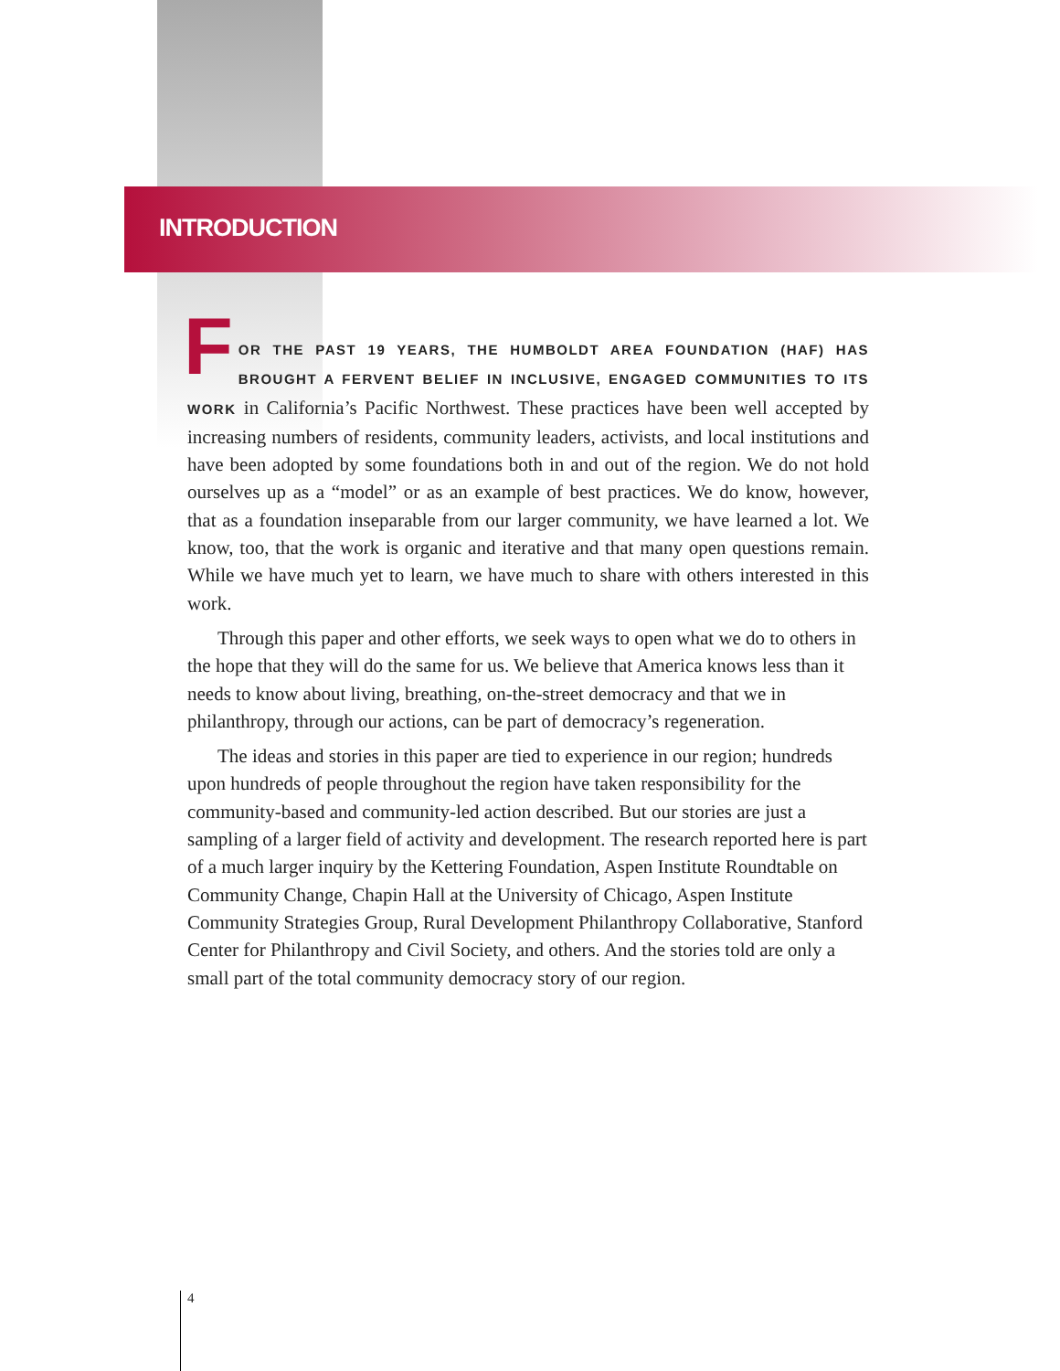INTRODUCTION
FOR THE PAST 19 YEARS, THE HUMBOLDT AREA FOUNDATION (HAF) HAS BROUGHT A FERVENT BELIEF IN INCLUSIVE, ENGAGED COMMUNITIES TO ITS WORK in California’s Pacific Northwest. These practices have been well accepted by increasing numbers of residents, community leaders, activists, and local institutions and have been adopted by some foundations both in and out of the region. We do not hold ourselves up as a “model” or as an example of best practices. We do know, however, that as a foundation inseparable from our larger community, we have learned a lot. We know, too, that the work is organic and iterative and that many open questions remain. While we have much yet to learn, we have much to share with others interested in this work.
Through this paper and other efforts, we seek ways to open what we do to others in the hope that they will do the same for us. We believe that America knows less than it needs to know about living, breathing, on-the-street democracy and that we in philanthropy, through our actions, can be part of democracy’s regeneration.
The ideas and stories in this paper are tied to experience in our region; hundreds upon hundreds of people throughout the region have taken responsibility for the community-based and community-led action described. But our stories are just a sampling of a larger field of activity and development. The research reported here is part of a much larger inquiry by the Kettering Foundation, Aspen Institute Roundtable on Community Change, Chapin Hall at the University of Chicago, Aspen Institute Community Strategies Group, Rural Development Philanthropy Collaborative, Stanford Center for Philanthropy and Civil Society, and others. And the stories told are only a small part of the total community democracy story of our region.
4